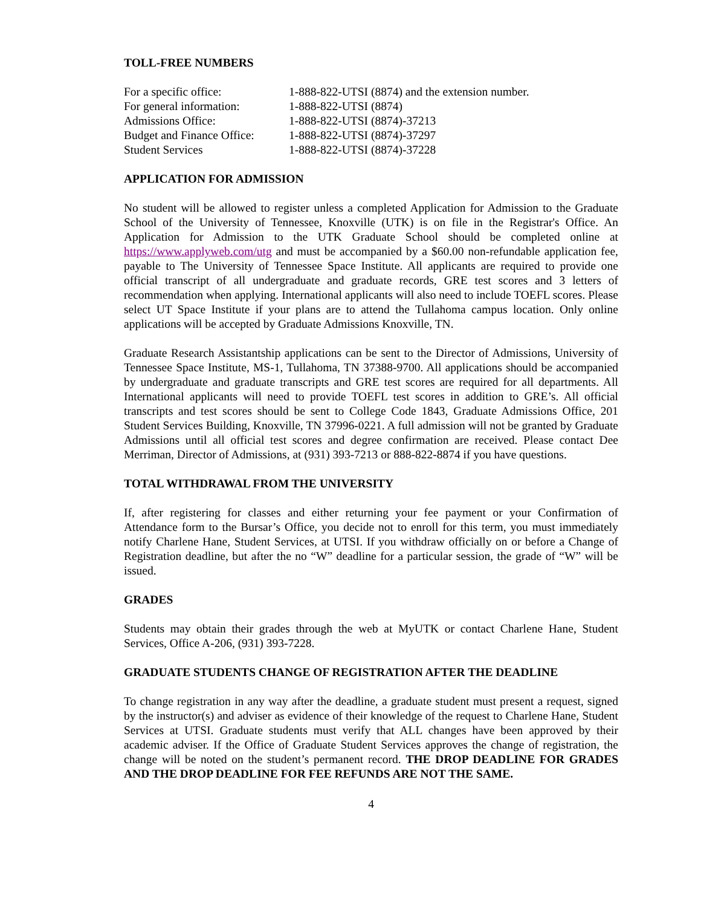TOLL-FREE NUMBERS
| For a specific office: | 1-888-822-UTSI (8874) and the extension number. |
| For general information: | 1-888-822-UTSI (8874) |
| Admissions Office: | 1-888-822-UTSI (8874)-37213 |
| Budget and Finance Office: | 1-888-822-UTSI (8874)-37297 |
| Student Services | 1-888-822-UTSI (8874)-37228 |
APPLICATION FOR ADMISSION
No student will be allowed to register unless a completed Application for Admission to the Graduate School of the University of Tennessee, Knoxville (UTK) is on file in the Registrar's Office. An Application for Admission to the UTK Graduate School should be completed online at https://www.applyweb.com/utg and must be accompanied by a $60.00 non-refundable application fee, payable to The University of Tennessee Space Institute. All applicants are required to provide one official transcript of all undergraduate and graduate records, GRE test scores and 3 letters of recommendation when applying. International applicants will also need to include TOEFL scores. Please select UT Space Institute if your plans are to attend the Tullahoma campus location. Only online applications will be accepted by Graduate Admissions Knoxville, TN.
Graduate Research Assistantship applications can be sent to the Director of Admissions, University of Tennessee Space Institute, MS-1, Tullahoma, TN 37388-9700. All applications should be accompanied by undergraduate and graduate transcripts and GRE test scores are required for all departments. All International applicants will need to provide TOEFL test scores in addition to GRE’s. All official transcripts and test scores should be sent to College Code 1843, Graduate Admissions Office, 201 Student Services Building, Knoxville, TN 37996-0221. A full admission will not be granted by Graduate Admissions until all official test scores and degree confirmation are received. Please contact Dee Merriman, Director of Admissions, at (931) 393-7213 or 888-822-8874 if you have questions.
TOTAL WITHDRAWAL FROM THE UNIVERSITY
If, after registering for classes and either returning your fee payment or your Confirmation of Attendance form to the Bursar’s Office, you decide not to enroll for this term, you must immediately notify Charlene Hane, Student Services, at UTSI. If you withdraw officially on or before a Change of Registration deadline, but after the no “W” deadline for a particular session, the grade of “W” will be issued.
GRADES
Students may obtain their grades through the web at MyUTK or contact Charlene Hane, Student Services, Office A-206, (931) 393-7228.
GRADUATE STUDENTS CHANGE OF REGISTRATION AFTER THE DEADLINE
To change registration in any way after the deadline, a graduate student must present a request, signed by the instructor(s) and adviser as evidence of their knowledge of the request to Charlene Hane, Student Services at UTSI. Graduate students must verify that ALL changes have been approved by their academic adviser. If the Office of Graduate Student Services approves the change of registration, the change will be noted on the student’s permanent record. THE DROP DEADLINE FOR GRADES AND THE DROP DEADLINE FOR FEE REFUNDS ARE NOT THE SAME.
4